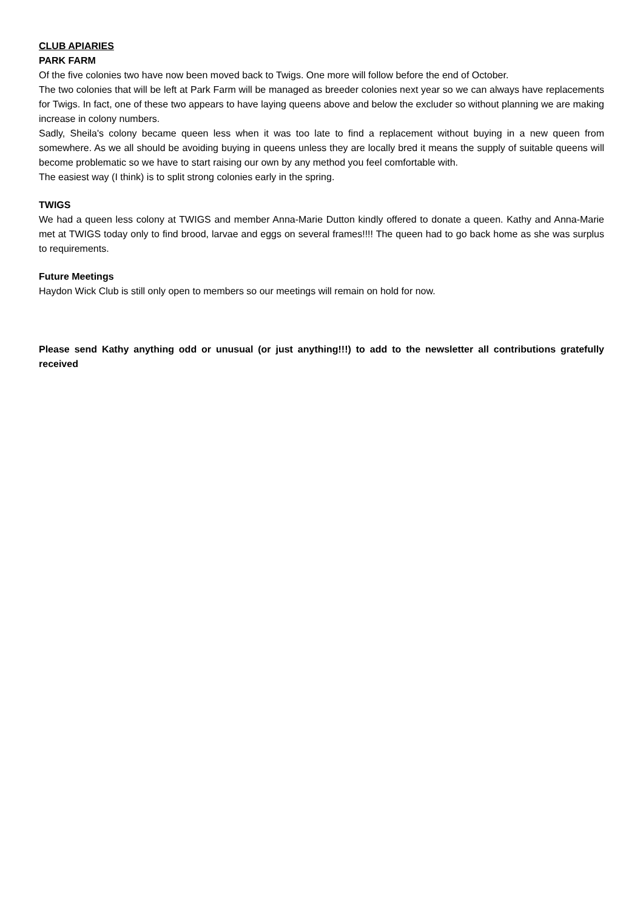CLUB APIARIES
PARK FARM
Of the five colonies two have now been moved back to Twigs. One more will follow before the end of October.
The two colonies that will be left at Park Farm will be managed as breeder colonies next year so we can always have replacements for Twigs. In fact, one of these two appears to have laying queens above and below the excluder so without planning we are making increase in colony numbers.
Sadly, Sheila's colony became queen less when it was too late to find a replacement without buying in a new queen from somewhere. As we all should be avoiding buying in queens unless they are locally bred it means the supply of suitable queens will become problematic so we have to start raising our own by any method you feel comfortable with.
The easiest way (I think) is to split strong colonies early in the spring.
TWIGS
We had a queen less colony at TWIGS and member Anna-Marie Dutton kindly offered to donate a queen. Kathy and Anna-Marie met at TWIGS today only to find brood, larvae and eggs on several frames!!!! The queen had to go back home as she was surplus to requirements.
Future Meetings
Haydon Wick Club is still only open to members so our meetings will remain on hold for now.
Please send Kathy anything odd or unusual (or just anything!!!) to add to the newsletter all contributions gratefully received